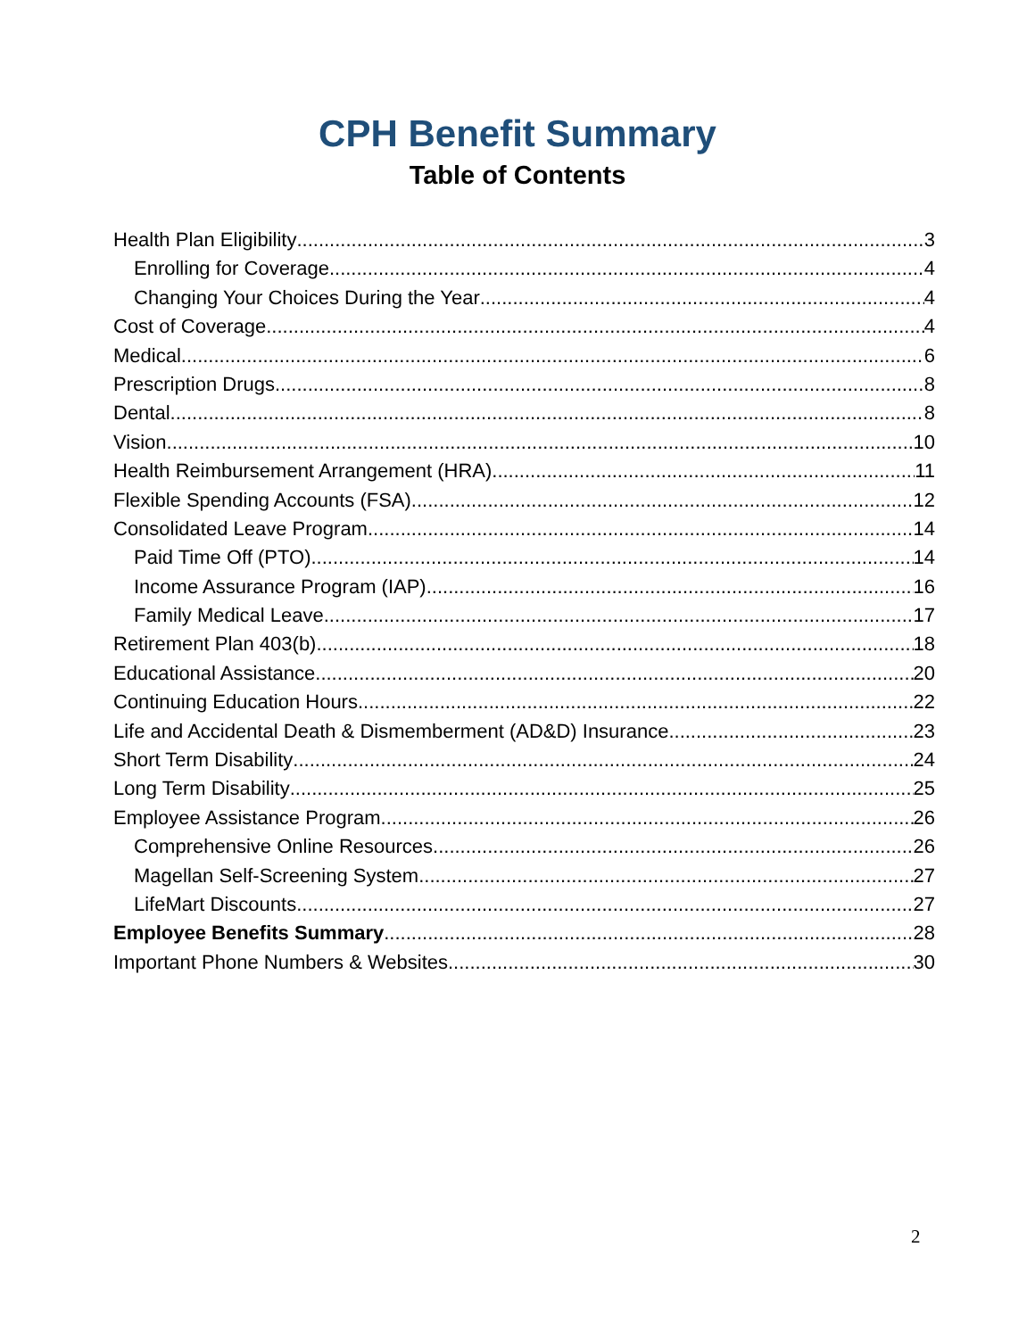CPH Benefit Summary
Table of Contents
Health Plan Eligibility 3
Enrolling for Coverage 4
Changing Your Choices During the Year 4
Cost of Coverage 4
Medical 6
Prescription Drugs 8
Dental 8
Vision 10
Health Reimbursement Arrangement (HRA) 11
Flexible Spending Accounts (FSA) 12
Consolidated Leave Program 14
Paid Time Off (PTO) 14
Income Assurance Program (IAP) 16
Family Medical Leave 17
Retirement Plan 403(b) 18
Educational Assistance 20
Continuing Education Hours 22
Life and Accidental Death & Dismemberment (AD&D) Insurance 23
Short Term Disability 24
Long Term Disability 25
Employee Assistance Program 26
Comprehensive Online Resources 26
Magellan Self-Screening System 27
LifeMart Discounts 27
Employee Benefits Summary 28
Important Phone Numbers & Websites 30
2